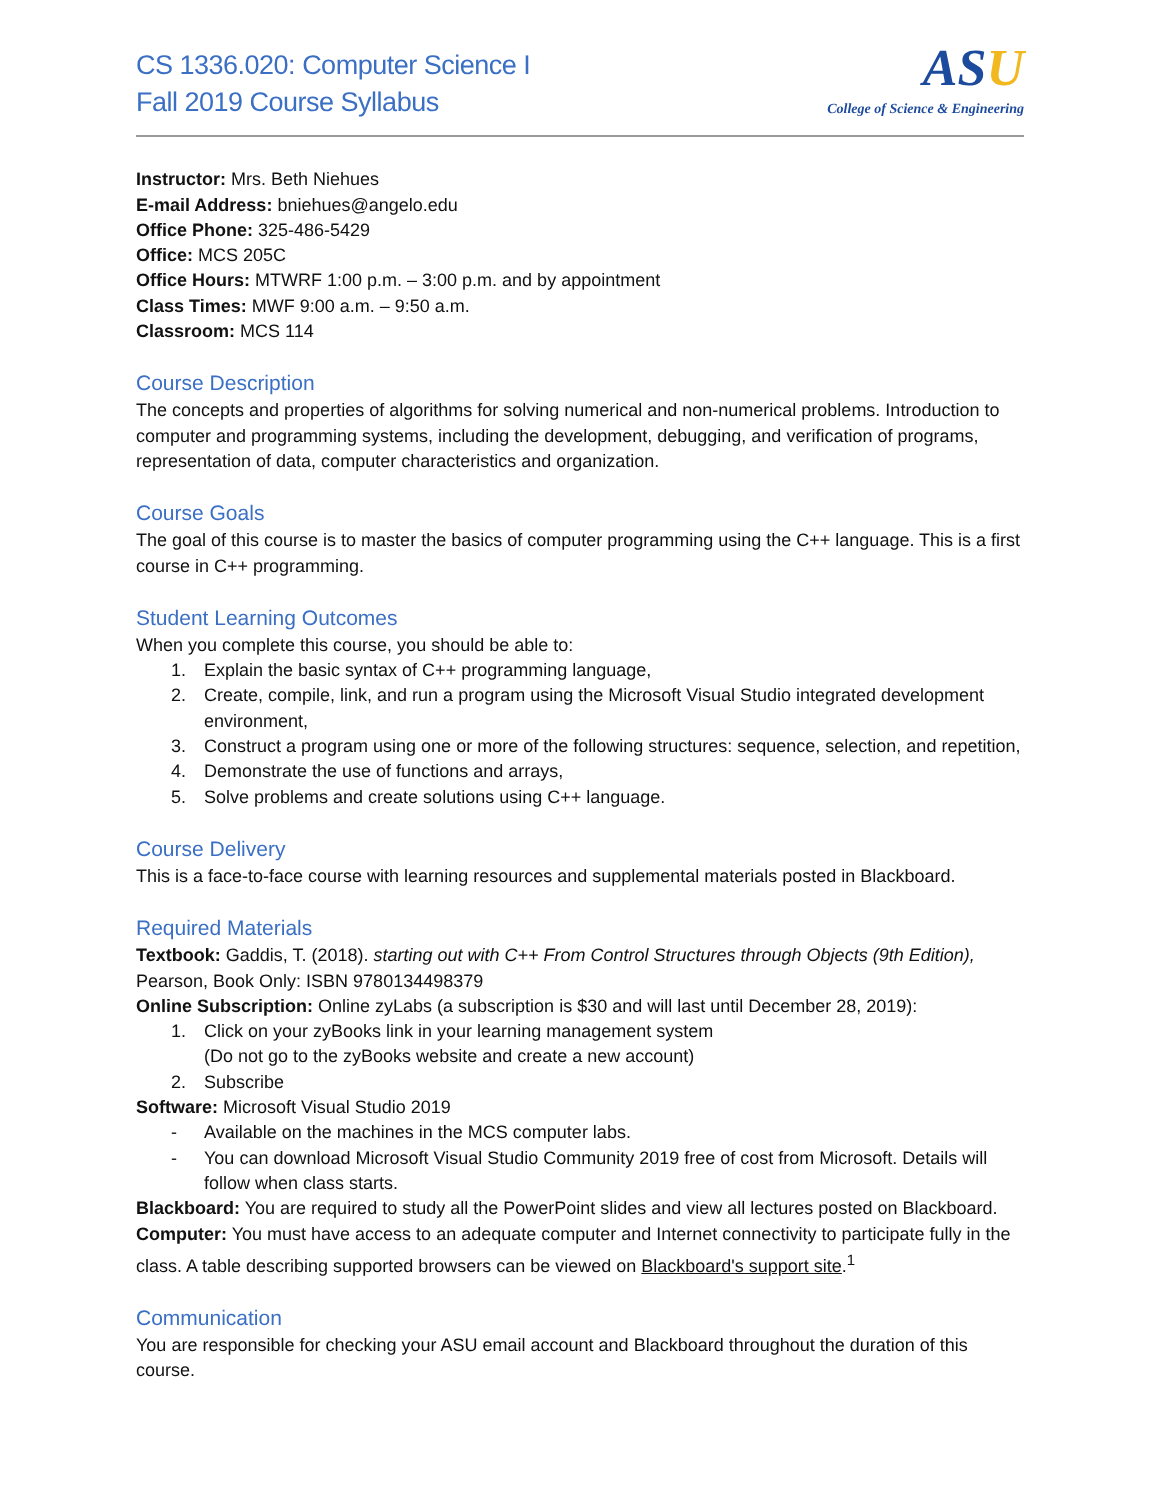CS 1336.020: Computer Science I
Fall 2019 Course Syllabus
ASU
College of Science & Engineering
Instructor: Mrs. Beth Niehues
E-mail Address: bniehues@angelo.edu
Office Phone: 325-486-5429
Office: MCS 205C
Office Hours: MTWRF 1:00 p.m. – 3:00 p.m. and by appointment
Class Times: MWF 9:00 a.m. – 9:50 a.m.
Classroom: MCS 114
Course Description
The concepts and properties of algorithms for solving numerical and non-numerical problems. Introduction to computer and programming systems, including the development, debugging, and verification of programs, representation of data, computer characteristics and organization.
Course Goals
The goal of this course is to master the basics of computer programming using the C++ language. This is a first course in C++ programming.
Student Learning Outcomes
When you complete this course, you should be able to:
1. Explain the basic syntax of C++ programming language,
2. Create, compile, link, and run a program using the Microsoft Visual Studio integrated development environment,
3. Construct a program using one or more of the following structures: sequence, selection, and repetition,
4. Demonstrate the use of functions and arrays,
5. Solve problems and create solutions using C++ language.
Course Delivery
This is a face-to-face course with learning resources and supplemental materials posted in Blackboard.
Required Materials
Textbook: Gaddis, T. (2018). starting out with C++ From Control Structures through Objects (9th Edition), Pearson, Book Only: ISBN 9780134498379
Online Subscription: Online zyLabs (a subscription is $30 and will last until December 28, 2019):
1. Click on your zyBooks link in your learning management system
(Do not go to the zyBooks website and create a new account)
2. Subscribe
Software: Microsoft Visual Studio 2019
- Available on the machines in the MCS computer labs.
- You can download Microsoft Visual Studio Community 2019 free of cost from Microsoft. Details will follow when class starts.
Blackboard: You are required to study all the PowerPoint slides and view all lectures posted on Blackboard.
Computer: You must have access to an adequate computer and Internet connectivity to participate fully in the class. A table describing supported browsers can be viewed on Blackboard's support site.<sup>1</sup>
Communication
You are responsible for checking your ASU email account and Blackboard throughout the duration of this course.